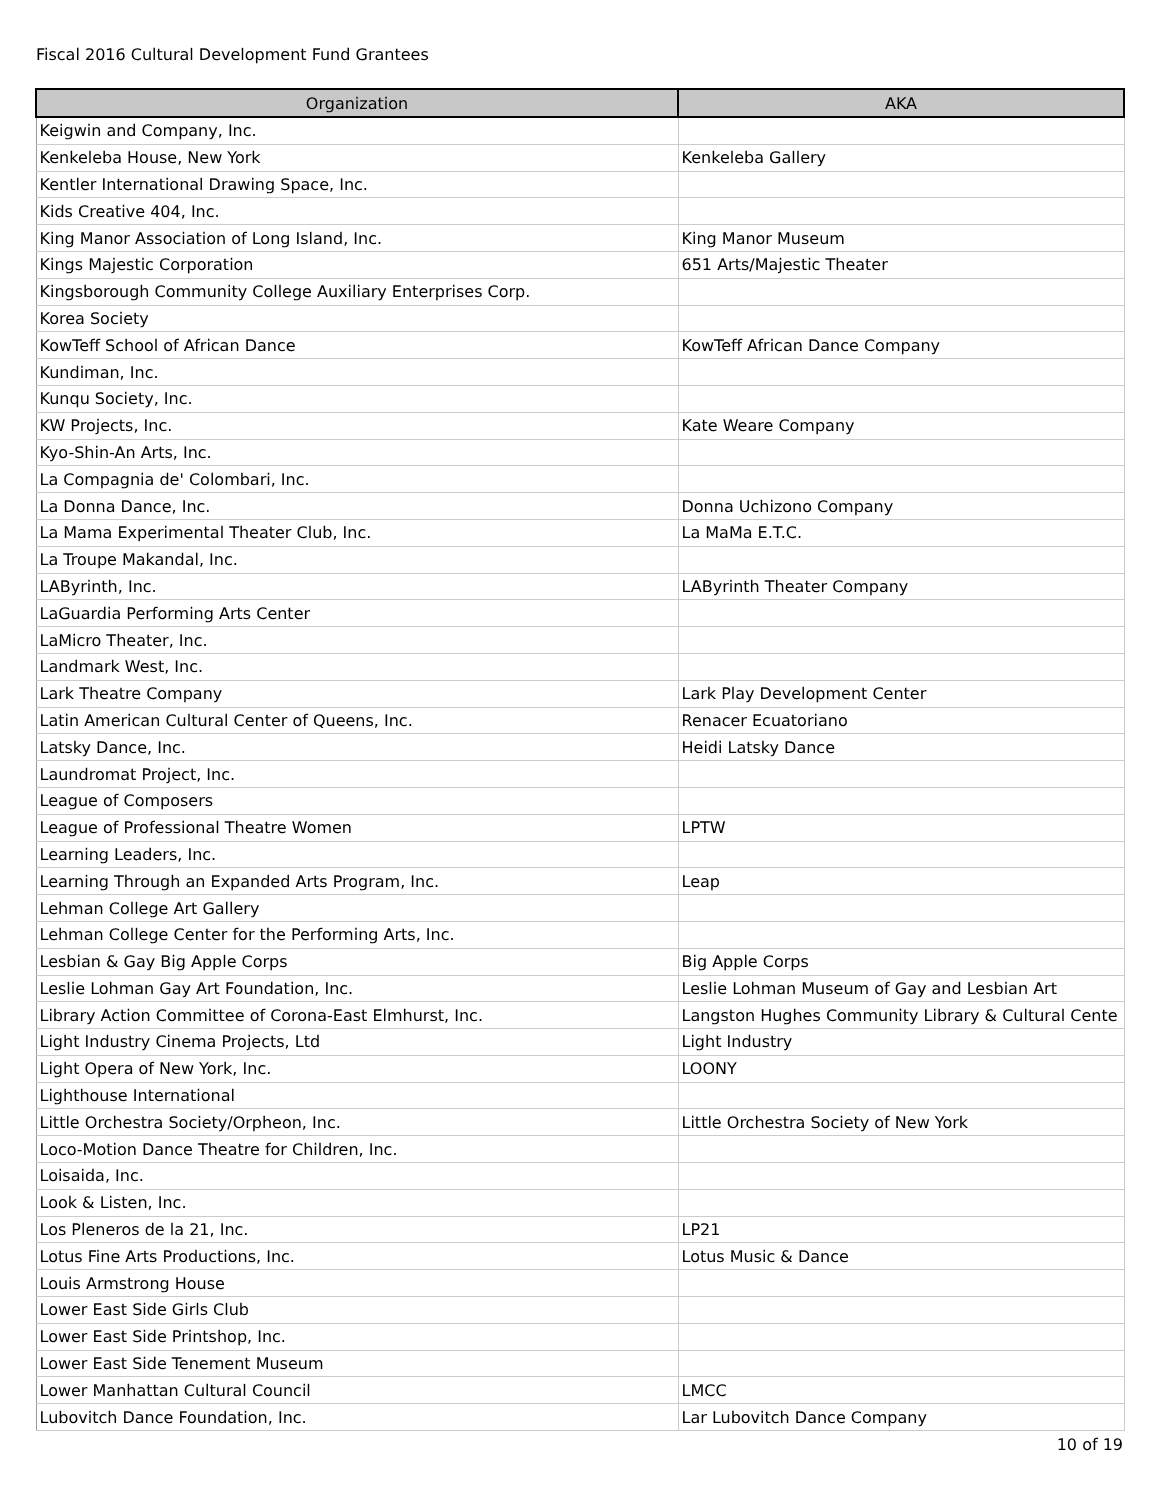Fiscal 2016 Cultural Development Fund Grantees
| Organization | AKA |
| --- | --- |
| Keigwin and Company, Inc. | |
| Kenkeleba House, New York | Kenkeleba Gallery |
| Kentler International Drawing Space, Inc. | |
| Kids Creative 404, Inc. | |
| King Manor Association of Long Island, Inc. | King Manor Museum |
| Kings Majestic Corporation | 651 Arts/Majestic Theater |
| Kingsborough Community College Auxiliary Enterprises Corp. | |
| Korea Society | |
| KowTeff School of African Dance | KowTeff African Dance Company |
| Kundiman, Inc. | |
| Kunqu Society, Inc. | |
| KW Projects, Inc. | Kate Weare Company |
| Kyo-Shin-An Arts, Inc. | |
| La Compagnia de' Colombari, Inc. | |
| La Donna Dance, Inc. | Donna Uchizono Company |
| La Mama Experimental Theater Club, Inc. | La MaMa E.T.C. |
| La Troupe Makandal, Inc. | |
| LAByrinth, Inc. | LAByrinth Theater Company |
| LaGuardia Performing Arts Center | |
| LaMicro Theater, Inc. | |
| Landmark West, Inc. | |
| Lark Theatre Company | Lark Play Development Center |
| Latin American Cultural Center of Queens, Inc. | Renacer Ecuatoriano |
| Latsky Dance, Inc. | Heidi Latsky Dance |
| Laundromat Project, Inc. | |
| League of Composers | |
| League of Professional Theatre Women | LPTW |
| Learning Leaders, Inc. | |
| Learning Through an Expanded Arts Program, Inc. | Leap |
| Lehman College Art Gallery | |
| Lehman College Center for the Performing Arts, Inc. | |
| Lesbian & Gay Big Apple Corps | Big Apple Corps |
| Leslie Lohman Gay Art Foundation, Inc. | Leslie Lohman Museum of Gay and Lesbian Art |
| Library Action Committee of Corona-East Elmhurst, Inc. | Langston Hughes Community Library & Cultural Cente |
| Light Industry Cinema Projects, Ltd | Light Industry |
| Light Opera of New York, Inc. | LOONY |
| Lighthouse International | |
| Little Orchestra Society/Orpheon, Inc. | Little Orchestra Society of New York |
| Loco-Motion Dance Theatre for Children, Inc. | |
| Loisaida, Inc. | |
| Look & Listen, Inc. | |
| Los Pleneros de la 21, Inc. | LP21 |
| Lotus Fine Arts Productions, Inc. | Lotus Music & Dance |
| Louis Armstrong House | |
| Lower East Side Girls Club | |
| Lower East Side Printshop, Inc. | |
| Lower East Side Tenement Museum | |
| Lower Manhattan Cultural Council | LMCC |
| Lubovitch Dance Foundation, Inc. | Lar Lubovitch Dance Company |
10 of 19